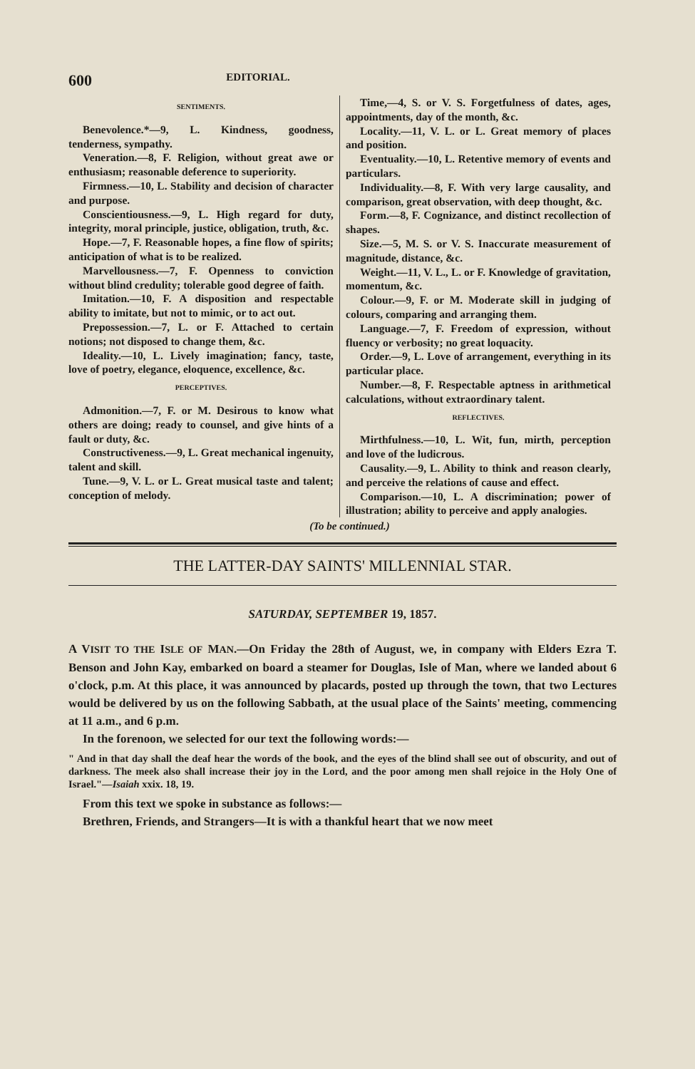600 EDITORIAL.
SENTIMENTS.
Benevolence.*—9, L. Kindness, goodness, tenderness, sympathy.
Veneration.—8, F. Religion, without great awe or enthusiasm; reasonable deference to superiority.
Firmness.—10, L. Stability and decision of character and purpose.
Conscientiousness.—9, L. High regard for duty, integrity, moral principle, justice, obligation, truth, &c.
Hope.—7, F. Reasonable hopes, a fine flow of spirits; anticipation of what is to be realized.
Marvellousness.—7, F. Openness to conviction without blind credulity; tolerable good degree of faith.
Imitation.—10, F. A disposition and respectable ability to imitate, but not to mimic, or to act out.
Prepossession.—7, L. or F. Attached to certain notions; not disposed to change them, &c.
Ideality.—10, L. Lively imagination; fancy, taste, love of poetry, elegance, eloquence, excellence, &c.
PERCEPTIVES.
Admonition.—7, F. or M. Desirous to know what others are doing; ready to counsel, and give hints of a fault or duty, &c.
Constructiveness.—9, L. Great mechanical ingenuity, talent and skill.
Tune.—9, V. L. or L. Great musical taste and talent; conception of melody.
Time,—4, S. or V. S. Forgetfulness of dates, ages, appointments, day of the month, &c.
Locality.—11, V. L. or L. Great memory of places and position.
Eventuality.—10, L. Retentive memory of events and particulars.
Individuality.—8, F. With very large causality, and comparison, great observation, with deep thought, &c.
Form.—8, F. Cognizance, and distinct recollection of shapes.
Size.—5, M. S. or V. S. Inaccurate measurement of magnitude, distance, &c.
Weight.—11, V. L., L. or F. Knowledge of gravitation, momentum, &c.
Colour.—9, F. or M. Moderate skill in judging of colours, comparing and arranging them.
Language.—7, F. Freedom of expression, without fluency or verbosity; no great loquacity.
Order.—9, L. Love of arrangement, everything in its particular place.
Number.—8, F. Respectable aptness in arithmetical calculations, without extraordinary talent.
REFLECTIVES.
Mirthfulness.—10, L. Wit, fun, mirth, perception and love of the ludicrous.
Causality.—9, L. Ability to think and reason clearly, and perceive the relations of cause and effect.
Comparison.—10, L. A discrimination; power of illustration; ability to perceive and apply analogies.
(To be continued.)
THE LATTER-DAY SAINTS' MILLENNIAL STAR.
SATURDAY, SEPTEMBER 19, 1857.
A VISIT TO THE ISLE OF MAN.—On Friday the 28th of August, we, in company with Elders Ezra T. Benson and John Kay, embarked on board a steamer for Douglas, Isle of Man, where we landed about 6 o'clock, p.m. At this place, it was announced by placards, posted up through the town, that two Lectures would be delivered by us on the following Sabbath, at the usual place of the Saints' meeting, commencing at 11 a.m., and 6 p.m.
In the forenoon, we selected for our text the following words:—
" And in that day shall the deaf hear the words of the book, and the eyes of the blind shall see out of obscurity, and out of darkness. The meek also shall increase their joy in the Lord, and the poor among men shall rejoice in the Holy One of Israel."—Isaiah xxix. 18, 19.
From this text we spoke in substance as follows:—
Brethren, Friends, and Strangers—It is with a thankful heart that we now meet